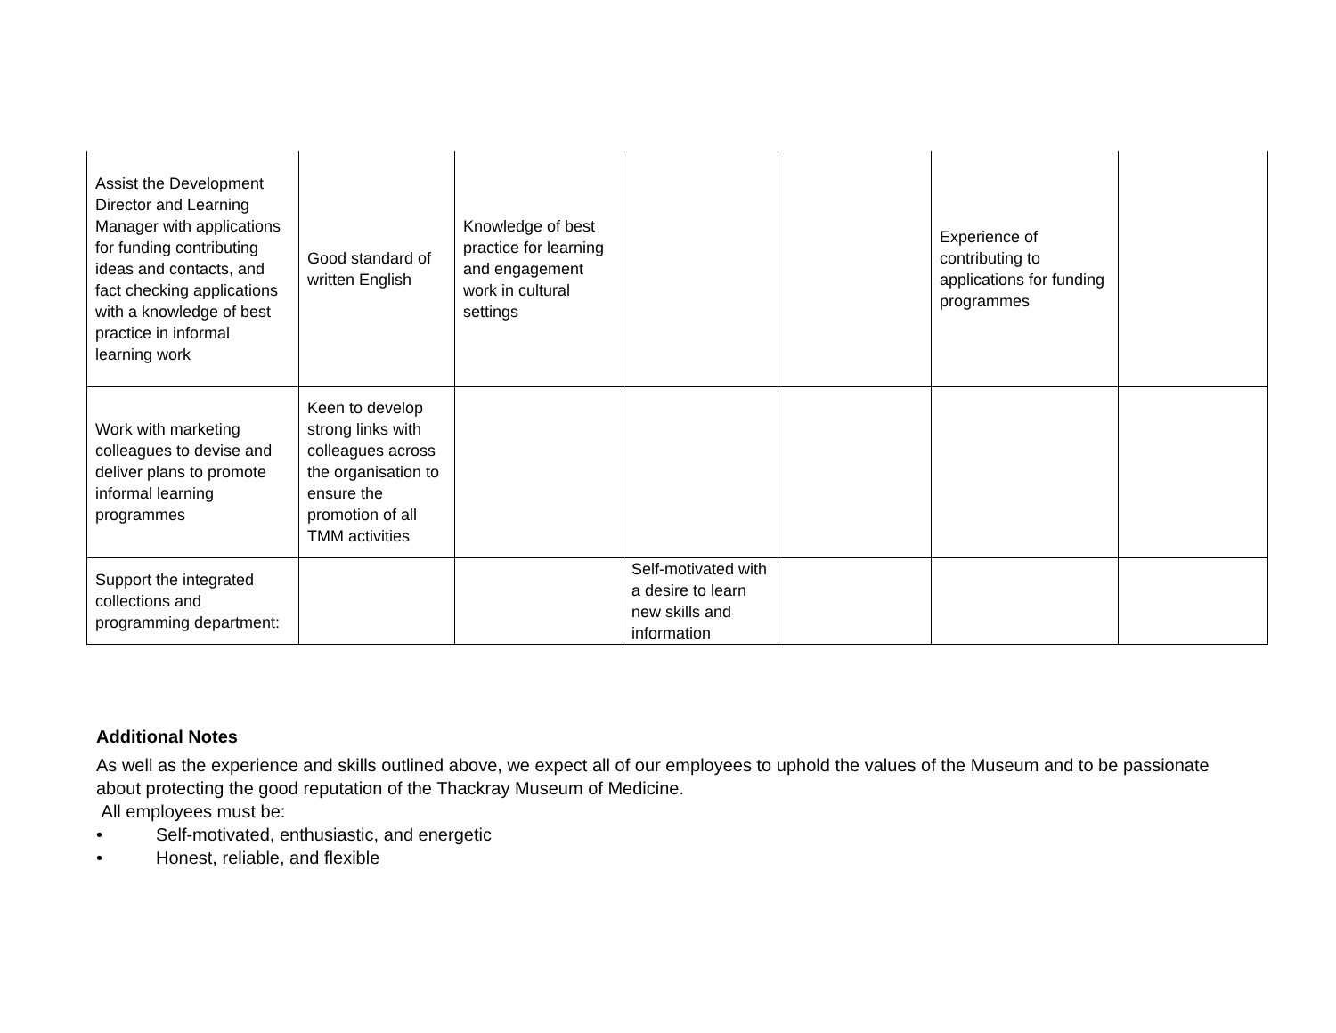| Assist the Development Director and Learning Manager with applications for funding contributing ideas and contacts, and fact checking applications with a knowledge of best practice in informal learning work | Good standard of written English | Knowledge of best practice for learning and engagement work in cultural settings | | | Experience of contributing to applications for funding programmes | |
| Work with marketing colleagues to devise and deliver plans to promote informal learning programmes | Keen to develop strong links with colleagues across the organisation to ensure the promotion of all TMM activities | | | | | |
| Support the integrated collections and programming department: | | | Self-motivated with a desire to learn new skills and information | | | |
Additional Notes
As well as the experience and skills outlined above, we expect all of our employees to uphold the values of the Museum and to be passionate about protecting the good reputation of the Thackray Museum of Medicine.
All employees must be:
• Self-motivated, enthusiastic, and energetic
• Honest, reliable, and flexible